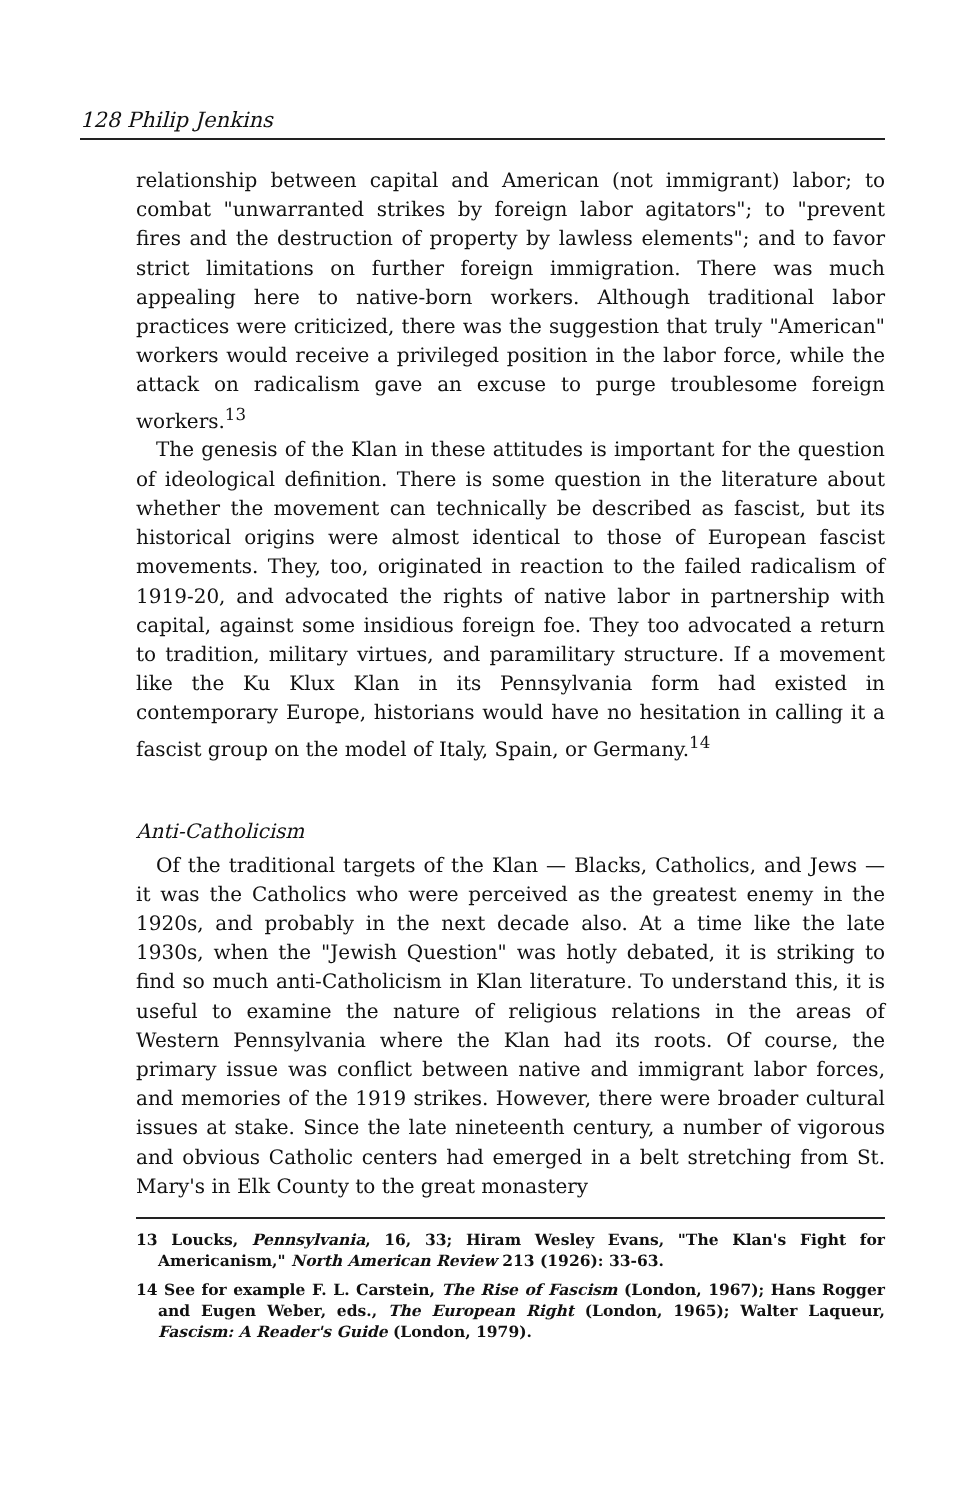128 Philip Jenkins
relationship between capital and American (not immigrant) labor; to combat "unwarranted strikes by foreign labor agitators"; to "prevent fires and the destruction of property by lawless elements"; and to favor strict limitations on further foreign immigration. There was much appealing here to native-born workers. Although traditional labor practices were criticized, there was the suggestion that truly "American" workers would receive a privileged position in the labor force, while the attack on radicalism gave an excuse to purge troublesome foreign workers.<sup>13</sup>
The genesis of the Klan in these attitudes is important for the question of ideological definition. There is some question in the literature about whether the movement can technically be described as fascist, but its historical origins were almost identical to those of European fascist movements. They, too, originated in reaction to the failed radicalism of 1919-20, and advocated the rights of native labor in partnership with capital, against some insidious foreign foe. They too advocated a return to tradition, military virtues, and paramilitary structure. If a movement like the Ku Klux Klan in its Pennsylvania form had existed in contemporary Europe, historians would have no hesitation in calling it a fascist group on the model of Italy, Spain, or Germany.<sup>14</sup>
Anti-Catholicism
Of the traditional targets of the Klan — Blacks, Catholics, and Jews — it was the Catholics who were perceived as the greatest enemy in the 1920s, and probably in the next decade also. At a time like the late 1930s, when the "Jewish Question" was hotly debated, it is striking to find so much anti-Catholicism in Klan literature. To understand this, it is useful to examine the nature of religious relations in the areas of Western Pennsylvania where the Klan had its roots. Of course, the primary issue was conflict between native and immigrant labor forces, and memories of the 1919 strikes. However, there were broader cultural issues at stake. Since the late nineteenth century, a number of vigorous and obvious Catholic centers had emerged in a belt stretching from St. Mary's in Elk County to the great monastery
13 Loucks, Pennsylvania, 16, 33; Hiram Wesley Evans, "The Klan's Fight for Americanism," North American Review 213 (1926): 33-63.
14 See for example F. L. Carstein, The Rise of Fascism (London, 1967); Hans Rogger and Eugen Weber, eds., The European Right (London, 1965); Walter Laqueur, Fascism: A Reader's Guide (London, 1979).